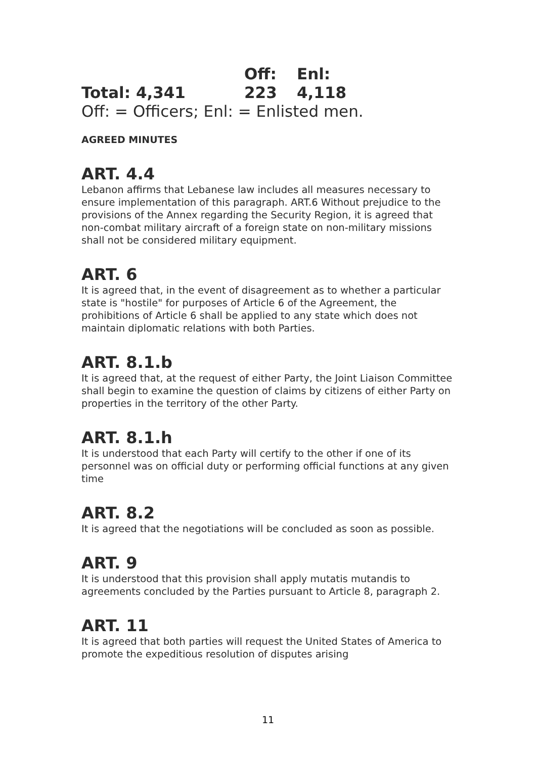| | Off: | Enl: |
| Total: 4,341 | 223 | 4,118 |
Off: = Officers; Enl: = Enlisted men.
AGREED MINUTES
ART. 4.4
Lebanon affirms that Lebanese law includes all measures necessary to ensure implementation of this paragraph. ART.6 Without prejudice to the provisions of the Annex regarding the Security Region, it is agreed that non-combat military aircraft of a foreign state on non-military missions shall not be considered military equipment.
ART. 6
It is agreed that, in the event of disagreement as to whether a particular state is "hostile" for purposes of Article 6 of the Agreement, the prohibitions of Article 6 shall be applied to any state which does not maintain diplomatic relations with both Parties.
ART. 8.1.b
It is agreed that, at the request of either Party, the Joint Liaison Committee shall begin to examine the question of claims by citizens of either Party on properties in the territory of the other Party.
ART. 8.1.h
It is understood that each Party will certify to the other if one of its personnel was on official duty or performing official functions at any given time
ART. 8.2
It is agreed that the negotiations will be concluded as soon as possible.
ART. 9
It is understood that this provision shall apply mutatis mutandis to agreements concluded by the Parties pursuant to Article 8, paragraph 2.
ART. 11
It is agreed that both parties will request the United States of America to promote the expeditious resolution of disputes arising
11